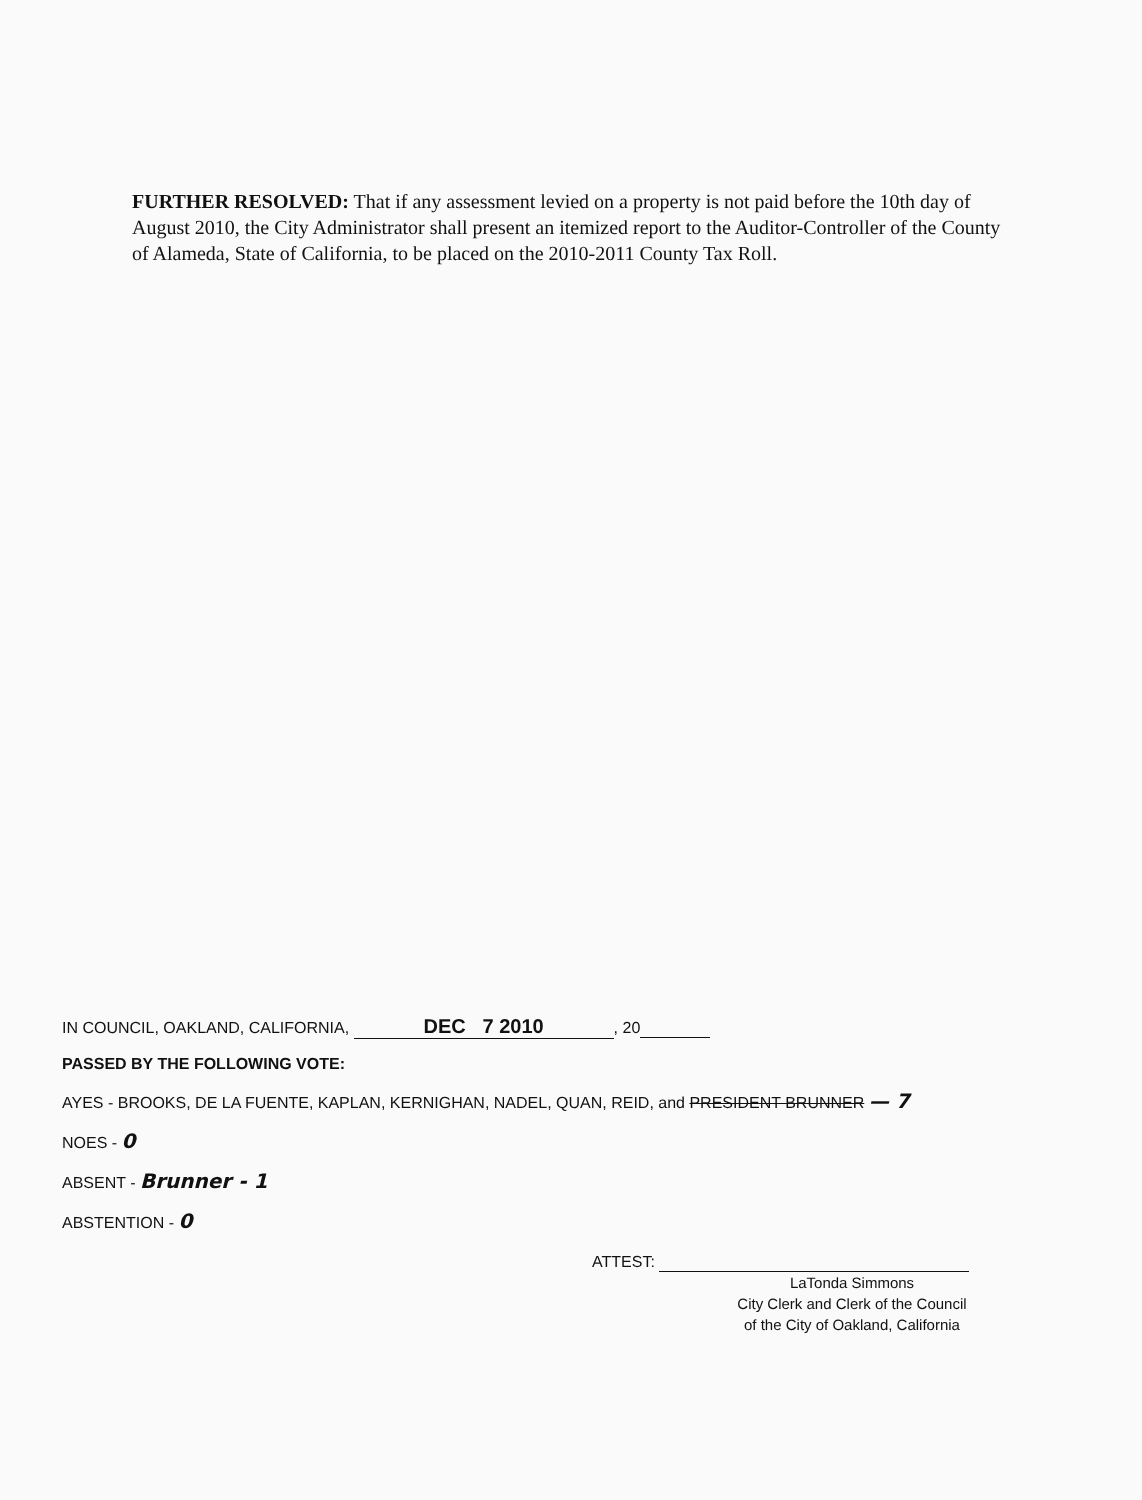FURTHER RESOLVED: That if any assessment levied on a property is not paid before the 10th day of August 2010, the City Administrator shall present an itemized report to the Auditor-Controller of the County of Alameda, State of California, to be placed on the 2010-2011 County Tax Roll.
IN COUNCIL, OAKLAND, CALIFORNIA, DEC 7 2010, 20
PASSED BY THE FOLLOWING VOTE:
AYES - BROOKS, DE LA FUENTE, KAPLAN, KERNIGHAN, NADEL, QUAN, REID, and PRESIDENT BRUNNER — 7
NOES - 0
ABSENT - Brunner - 1
ABSTENTION - 0
ATTEST:
LaTonda Simmons
City Clerk and Clerk of the Council
of the City of Oakland, California